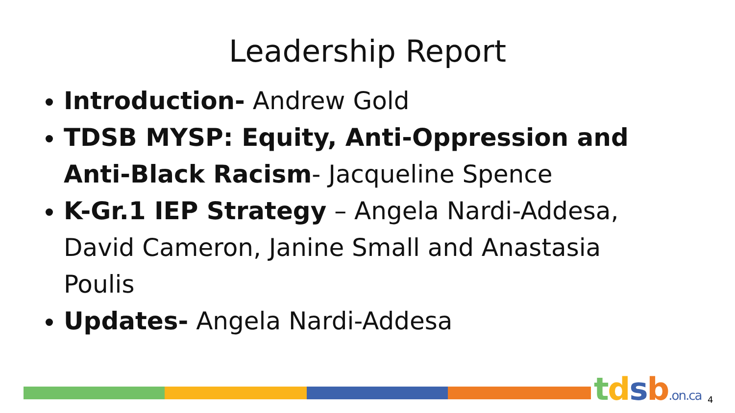Leadership Report
Introduction- Andrew Gold
TDSB MYSP: Equity, Anti-Oppression and Anti-Black Racism- Jacqueline Spence
K-Gr.1 IEP Strategy – Angela Nardi-Addesa, David Cameron, Janine Small and Anastasia Poulis
Updates- Angela Nardi-Addesa
tdsb.on.ca 4